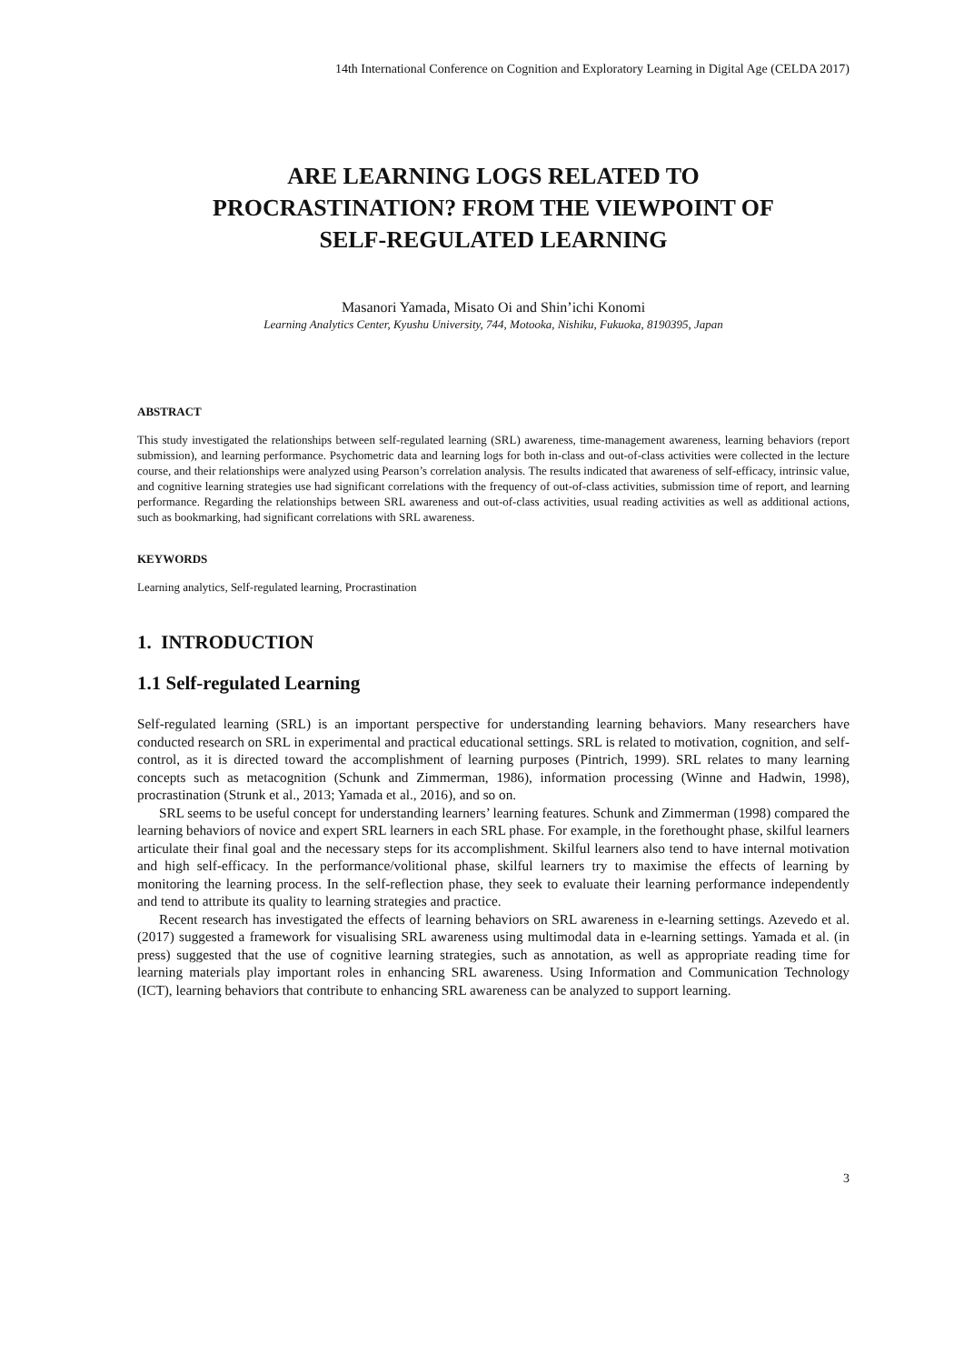14th International Conference on Cognition and Exploratory Learning in Digital Age (CELDA 2017)
ARE LEARNING LOGS RELATED TO
PROCRASTINATION? FROM THE VIEWPOINT OF
SELF-REGULATED LEARNING
Masanori Yamada, Misato Oi and Shin’ichi Konomi
Learning Analytics Center, Kyushu University, 744, Motooka, Nishiku, Fukuoka, 8190395, Japan
ABSTRACT
This study investigated the relationships between self-regulated learning (SRL) awareness, time-management awareness, learning behaviors (report submission), and learning performance. Psychometric data and learning logs for both in-class and out-of-class activities were collected in the lecture course, and their relationships were analyzed using Pearson’s correlation analysis. The results indicated that awareness of self-efficacy, intrinsic value, and cognitive learning strategies use had significant correlations with the frequency of out-of-class activities, submission time of report, and learning performance. Regarding the relationships between SRL awareness and out-of-class activities, usual reading activities as well as additional actions, such as bookmarking, had significant correlations with SRL awareness.
KEYWORDS
Learning analytics, Self-regulated learning, Procrastination
1. INTRODUCTION
1.1 Self-regulated Learning
Self-regulated learning (SRL) is an important perspective for understanding learning behaviors. Many researchers have conducted research on SRL in experimental and practical educational settings. SRL is related to motivation, cognition, and self-control, as it is directed toward the accomplishment of learning purposes (Pintrich, 1999). SRL relates to many learning concepts such as metacognition (Schunk and Zimmerman, 1986), information processing (Winne and Hadwin, 1998), procrastination (Strunk et al., 2013; Yamada et al., 2016), and so on.
SRL seems to be useful concept for understanding learners’ learning features. Schunk and Zimmerman (1998) compared the learning behaviors of novice and expert SRL learners in each SRL phase. For example, in the forethought phase, skilful learners articulate their final goal and the necessary steps for its accomplishment. Skilful learners also tend to have internal motivation and high self-efficacy. In the performance/volitional phase, skilful learners try to maximise the effects of learning by monitoring the learning process. In the self-reflection phase, they seek to evaluate their learning performance independently and tend to attribute its quality to learning strategies and practice.
Recent research has investigated the effects of learning behaviors on SRL awareness in e-learning settings. Azevedo et al. (2017) suggested a framework for visualising SRL awareness using multimodal data in e-learning settings. Yamada et al. (in press) suggested that the use of cognitive learning strategies, such as annotation, as well as appropriate reading time for learning materials play important roles in enhancing SRL awareness. Using Information and Communication Technology (ICT), learning behaviors that contribute to enhancing SRL awareness can be analyzed to support learning.
3